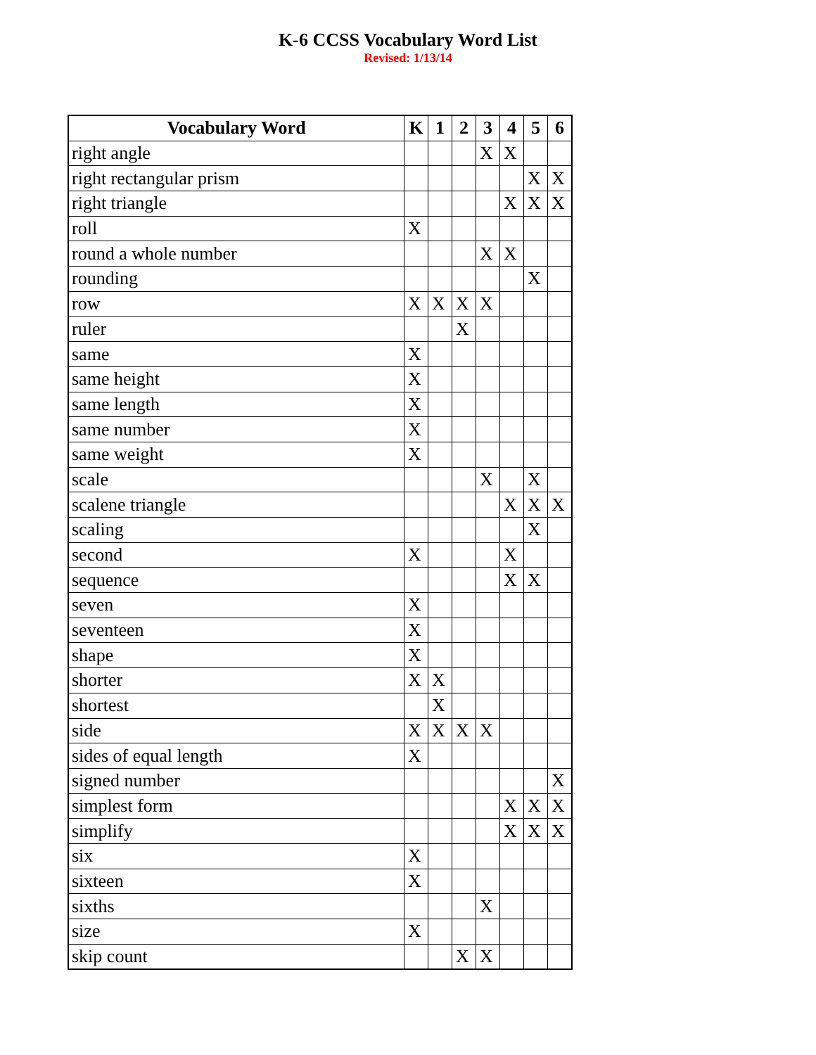K-6 CCSS Vocabulary Word List
Revised: 1/13/14
| Vocabulary Word | K | 1 | 2 | 3 | 4 | 5 | 6 |
| --- | --- | --- | --- | --- | --- | --- | --- |
| right angle | | | | X | X | | |
| right rectangular prism | | | | | | X | X |
| right triangle | | | | | X | X | X |
| roll | X | | | | | | |
| round a whole number | | | | X | X | | |
| rounding | | | | | | X | |
| row | X | X | X | X | | | |
| ruler | | | X | | | | |
| same | X | | | | | | |
| same height | X | | | | | | |
| same length | X | | | | | | |
| same number | X | | | | | | |
| same weight | X | | | | | | |
| scale | | | | X | | X | |
| scalene triangle | | | | | X | X | X |
| scaling | | | | | | X | |
| second | X | | | | X | | |
| sequence | | | | | X | X | |
| seven | X | | | | | | |
| seventeen | X | | | | | | |
| shape | X | | | | | | |
| shorter | X | X | | | | | |
| shortest | | X | | | | | |
| side | X | X | X | X | | | |
| sides of equal length | X | | | | | | |
| signed number | | | | | | | X |
| simplest form | | | | | X | X | X |
| simplify | | | | | X | X | X |
| six | X | | | | | | |
| sixteen | X | | | | | | |
| sixths | | | | X | | | |
| size | X | | | | | | |
| skip count | | | X | X | | | |